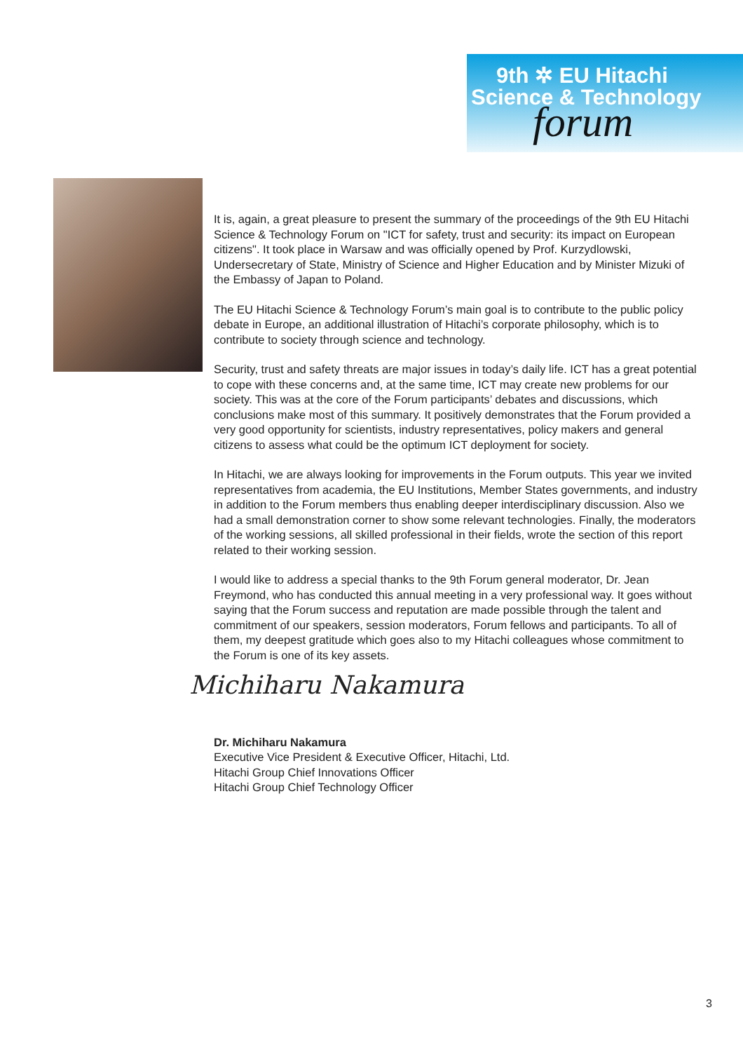9th ✲ EU Hitachi
Science & Technology
forum
It is, again, a great pleasure to present the summary of the proceedings of the 9th EU Hitachi Science & Technology Forum on "ICT for safety, trust and security: its impact on European citizens". It took place in Warsaw and was officially opened by Prof. Kurzydlowski, Undersecretary of State, Ministry of Science and Higher Education and by Minister Mizuki of the Embassy of Japan to Poland.
The EU Hitachi Science & Technology Forum’s main goal is to contribute to the public policy debate in Europe, an additional illustration of Hitachi’s corporate philosophy, which is to contribute to society through science and technology.
Security, trust and safety threats are major issues in today’s daily life. ICT has a great potential to cope with these concerns and, at the same time, ICT may create new problems for our society. This was at the core of the Forum participants’ debates and discussions, which conclusions make most of this summary. It positively demonstrates that the Forum provided a very good opportunity for scientists, industry representatives, policy makers and general citizens to assess what could be the optimum ICT deployment for society.
In Hitachi, we are always looking for improvements in the Forum outputs. This year we invited representatives from academia, the EU Institutions, Member States governments, and industry in addition to the Forum members thus enabling deeper interdisciplinary discussion. Also we had a small demonstration corner to show some relevant technologies. Finally, the moderators of the working sessions, all skilled professional in their fields, wrote the section of this report related to their working session.
I would like to address a special thanks to the 9th Forum general moderator, Dr. Jean Freymond, who has conducted this annual meeting in a very professional way. It goes without saying that the Forum success and reputation are made possible through the talent and commitment of our speakers, session moderators, Forum fellows and participants. To all of them, my deepest gratitude which goes also to my Hitachi colleagues whose commitment to the Forum is one of its key assets.
Michiharu Nakamura
Dr. Michiharu Nakamura
Executive Vice President & Executive Officer, Hitachi, Ltd.
Hitachi Group Chief Innovations Officer
Hitachi Group Chief Technology Officer
3